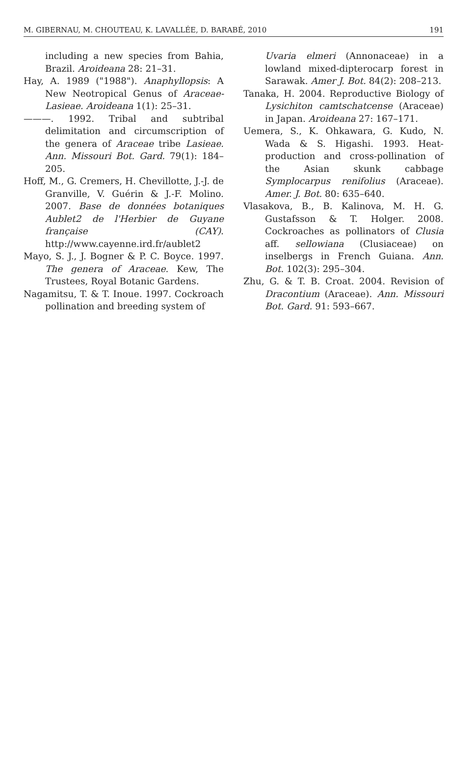M. GIBERNAU, M. CHOUTEAU, K. LAVALLÉE, D. BARABÉ, 2010 191
including a new species from Bahia, Brazil. Aroideana 28: 21–31.
Hay, A. 1989 ("1988"). Anaphyllopsis: A New Neotropical Genus of Araceae-Lasieae. Aroideana 1(1): 25–31.
———. 1992. Tribal and subtribal delimitation and circumscription of the genera of Araceae tribe Lasieae. Ann. Missouri Bot. Gard. 79(1): 184–205.
Hoff, M., G. Cremers, H. Chevillotte, J.-J. de Granville, V. Guérin & J.-F. Molino. 2007. Base de données botaniques Aublet2 de l'Herbier de Guyane française (CAY). http://www.cayenne.ird.fr/aublet2
Mayo, S. J., J. Bogner & P. C. Boyce. 1997. The genera of Araceae. Kew, The Trustees, Royal Botanic Gardens.
Nagamitsu, T. & T. Inoue. 1997. Cockroach pollination and breeding system of
Uvaria elmeri (Annonaceae) in a lowland mixed-dipterocarp forest in Sarawak. Amer J. Bot. 84(2): 208–213.
Tanaka, H. 2004. Reproductive Biology of Lysichiton camtschatcense (Araceae) in Japan. Aroideana 27: 167–171.
Uemera, S., K. Ohkawara, G. Kudo, N. Wada & S. Higashi. 1993. Heat-production and cross-pollination of the Asian skunk cabbage Symplocarpus renifolius (Araceae). Amer. J. Bot. 80: 635–640.
Vlasakova, B., B. Kalinova, M. H. G. Gustafsson & T. Holger. 2008. Cockroaches as pollinators of Clusia aff. sellowiana (Clusiaceae) on inselbergs in French Guiana. Ann. Bot. 102(3): 295–304.
Zhu, G. & T. B. Croat. 2004. Revision of Dracontium (Araceae). Ann. Missouri Bot. Gard. 91: 593–667.